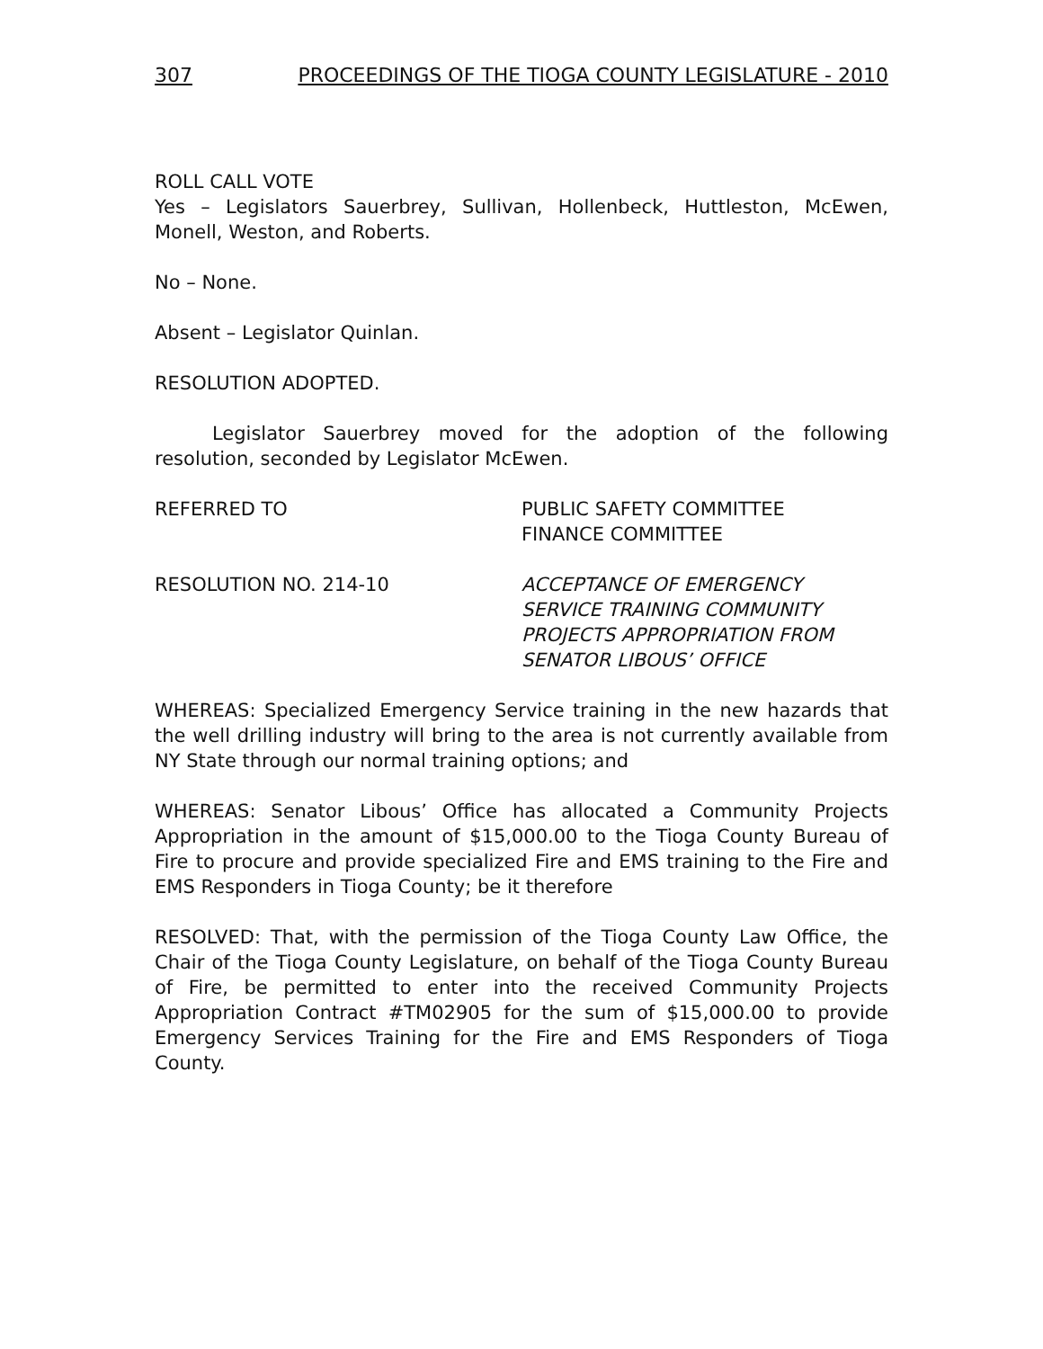307 PROCEEDINGS OF THE TIOGA COUNTY LEGISLATURE - 2010
ROLL CALL VOTE
Yes – Legislators Sauerbrey, Sullivan, Hollenbeck, Huttleston, McEwen, Monell, Weston, and Roberts.
No – None.
Absent – Legislator Quinlan.
RESOLUTION ADOPTED.
Legislator Sauerbrey moved for the adoption of the following resolution, seconded by Legislator McEwen.
REFERRED TO PUBLIC SAFETY COMMITTEE
FINANCE COMMITTEE
RESOLUTION NO. 214-10 ACCEPTANCE OF EMERGENCY
SERVICE TRAINING COMMUNITY
PROJECTS APPROPRIATION FROM
SENATOR LIBOUS’ OFFICE
WHEREAS: Specialized Emergency Service training in the new hazards that the well drilling industry will bring to the area is not currently available from NY State through our normal training options; and
WHEREAS: Senator Libous’ Office has allocated a Community Projects Appropriation in the amount of $15,000.00 to the Tioga County Bureau of Fire to procure and provide specialized Fire and EMS training to the Fire and EMS Responders in Tioga County; be it therefore
RESOLVED: That, with the permission of the Tioga County Law Office, the Chair of the Tioga County Legislature, on behalf of the Tioga County Bureau of Fire, be permitted to enter into the received Community Projects Appropriation Contract #TM02905 for the sum of $15,000.00 to provide Emergency Services Training for the Fire and EMS Responders of Tioga County.